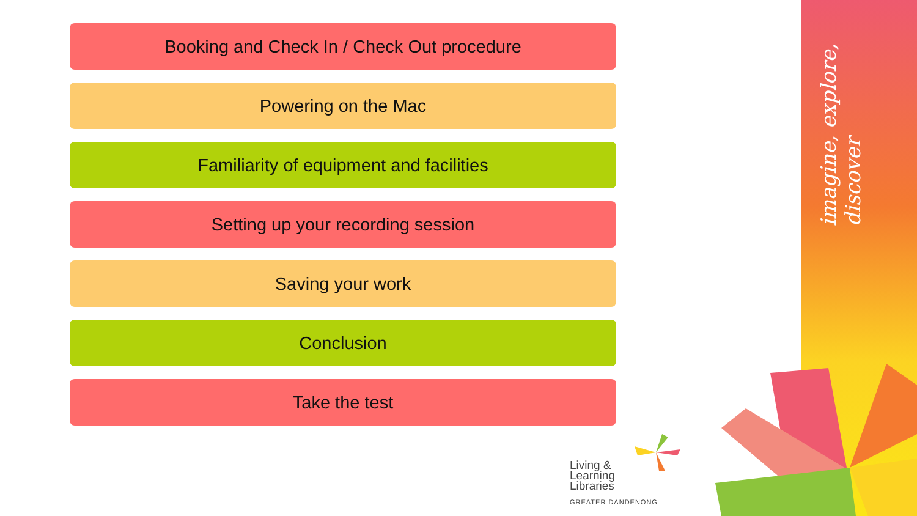Booking and Check In / Check Out procedure
Powering on the Mac
Familiarity of equipment and facilities
Setting up your recording session
Saving your work
Conclusion
Take the test
imagine, explore, discover
Living &
Learning
Libraries
GREATER DANDENONG